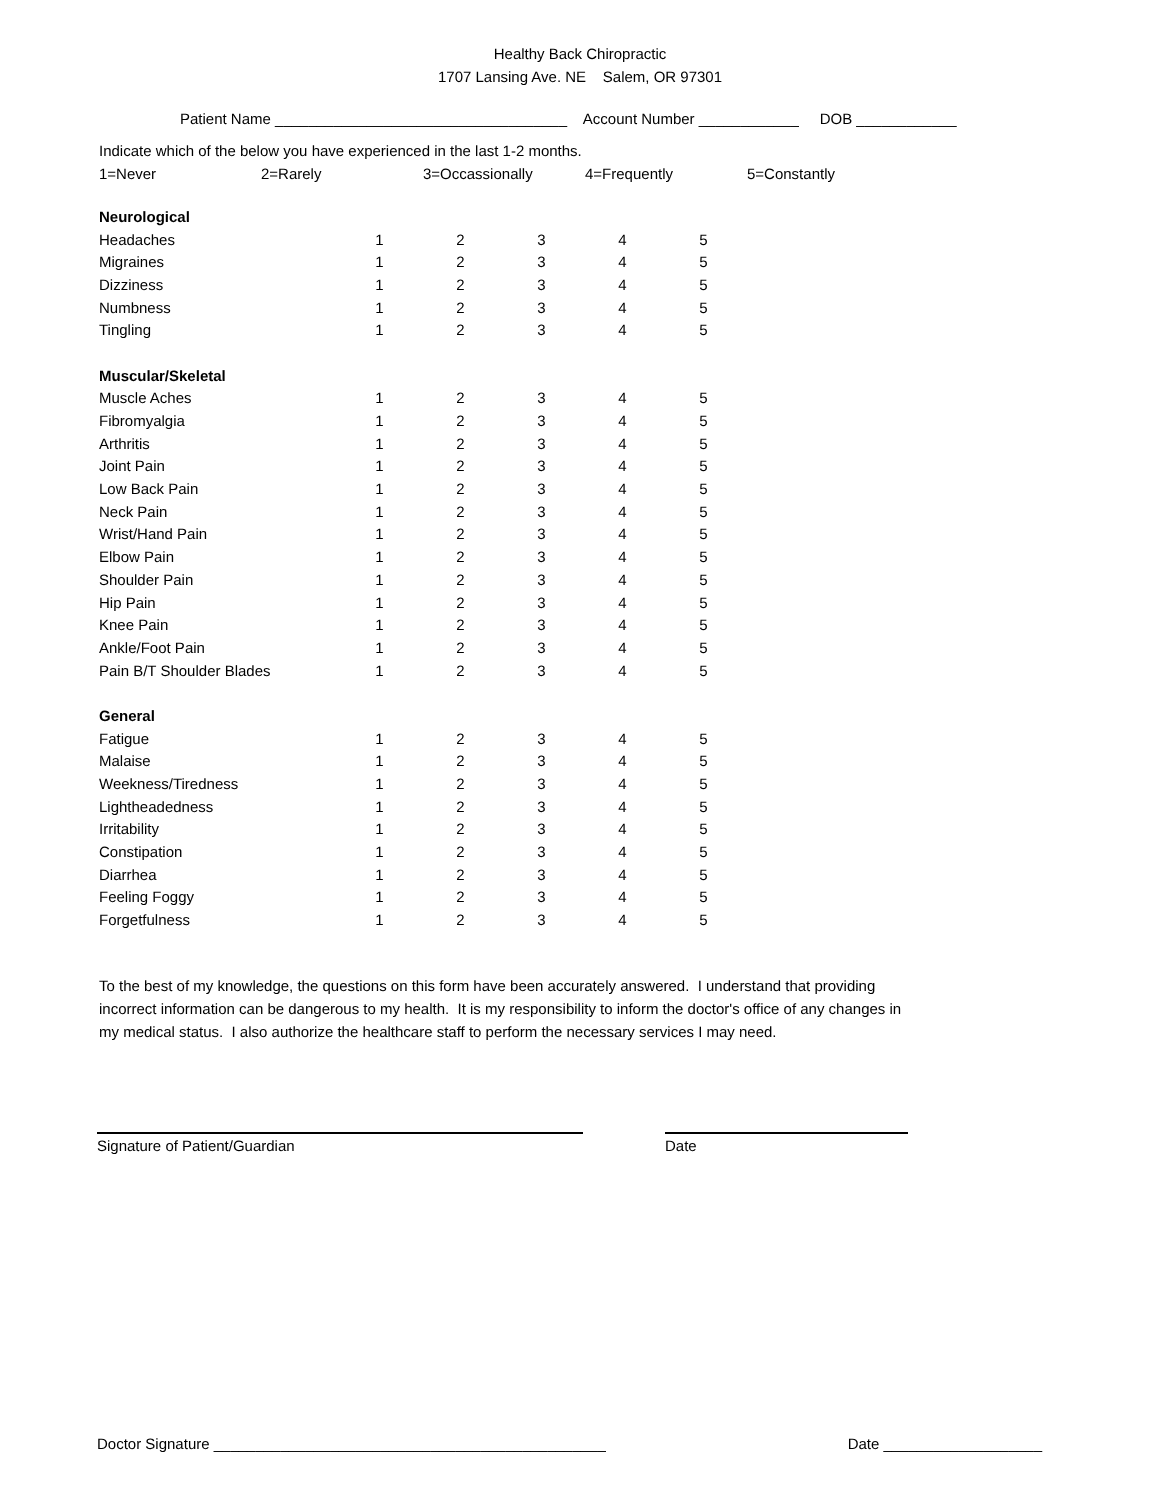Healthy Back Chiropractic
1707 Lansing Ave. NE Salem, OR 97301
Patient Name ___________________________________ Account Number ____________ DOB ____________
Indicate which of the below you have experienced in the last 1-2 months.
1=Never 2=Rarely 3=Occassionally 4=Frequently 5=Constantly
| Neurological | | | | | |
| Headaches | 1 | 2 | 3 | 4 | 5 |
| Migraines | 1 | 2 | 3 | 4 | 5 |
| Dizziness | 1 | 2 | 3 | 4 | 5 |
| Numbness | 1 | 2 | 3 | 4 | 5 |
| Tingling | 1 | 2 | 3 | 4 | 5 |
| Muscular/Skeletal | | | | | |
| Muscle Aches | 1 | 2 | 3 | 4 | 5 |
| Fibromyalgia | 1 | 2 | 3 | 4 | 5 |
| Arthritis | 1 | 2 | 3 | 4 | 5 |
| Joint Pain | 1 | 2 | 3 | 4 | 5 |
| Low Back Pain | 1 | 2 | 3 | 4 | 5 |
| Neck Pain | 1 | 2 | 3 | 4 | 5 |
| Wrist/Hand Pain | 1 | 2 | 3 | 4 | 5 |
| Elbow Pain | 1 | 2 | 3 | 4 | 5 |
| Shoulder Pain | 1 | 2 | 3 | 4 | 5 |
| Hip Pain | 1 | 2 | 3 | 4 | 5 |
| Knee Pain | 1 | 2 | 3 | 4 | 5 |
| Ankle/Foot Pain | 1 | 2 | 3 | 4 | 5 |
| Pain B/T Shoulder Blades | 1 | 2 | 3 | 4 | 5 |
| General | | | | | |
| Fatigue | 1 | 2 | 3 | 4 | 5 |
| Malaise | 1 | 2 | 3 | 4 | 5 |
| Weekness/Tiredness | 1 | 2 | 3 | 4 | 5 |
| Lightheadedness | 1 | 2 | 3 | 4 | 5 |
| Irritability | 1 | 2 | 3 | 4 | 5 |
| Constipation | 1 | 2 | 3 | 4 | 5 |
| Diarrhea | 1 | 2 | 3 | 4 | 5 |
| Feeling Foggy | 1 | 2 | 3 | 4 | 5 |
| Forgetfulness | 1 | 2 | 3 | 4 | 5 |
To the best of my knowledge, the questions on this form have been accurately answered. I understand that providing incorrect information can be dangerous to my health. It is my responsibility to inform the doctor's office of any changes in my medical status. I also authorize the healthcare staff to perform the necessary services I may need.
Signature of Patient/Guardian Date
Doctor Signature _______________________________________________ Date ___________________